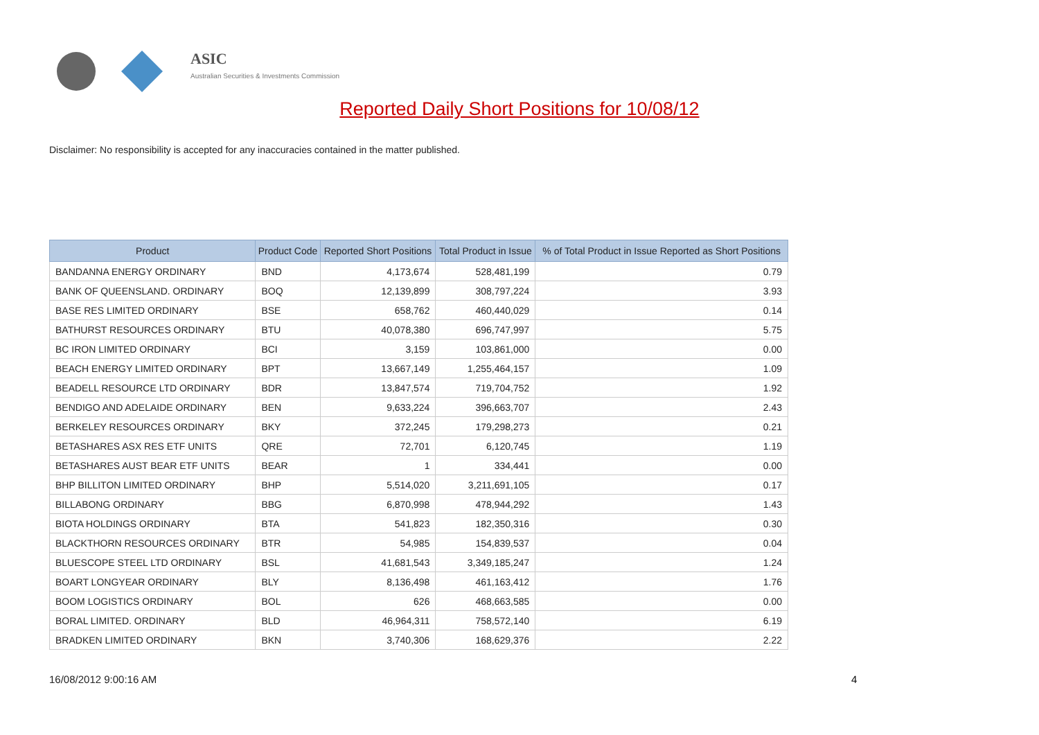ASIC
Australian Securities & Investments Commission
Reported Daily Short Positions for 10/08/12
Disclaimer: No responsibility is accepted for any inaccuracies contained in the matter published.
| Product | Product Code | Reported Short Positions | Total Product in Issue | % of Total Product in Issue Reported as Short Positions |
| --- | --- | --- | --- | --- |
| BANDANNA ENERGY ORDINARY | BND | 4,173,674 | 528,481,199 | 0.79 |
| BANK OF QUEENSLAND. ORDINARY | BOQ | 12,139,899 | 308,797,224 | 3.93 |
| BASE RES LIMITED ORDINARY | BSE | 658,762 | 460,440,029 | 0.14 |
| BATHURST RESOURCES ORDINARY | BTU | 40,078,380 | 696,747,997 | 5.75 |
| BC IRON LIMITED ORDINARY | BCI | 3,159 | 103,861,000 | 0.00 |
| BEACH ENERGY LIMITED ORDINARY | BPT | 13,667,149 | 1,255,464,157 | 1.09 |
| BEADELL RESOURCE LTD ORDINARY | BDR | 13,847,574 | 719,704,752 | 1.92 |
| BENDIGO AND ADELAIDE ORDINARY | BEN | 9,633,224 | 396,663,707 | 2.43 |
| BERKELEY RESOURCES ORDINARY | BKY | 372,245 | 179,298,273 | 0.21 |
| BETASHARES ASX RES ETF UNITS | QRE | 72,701 | 6,120,745 | 1.19 |
| BETASHARES AUST BEAR ETF UNITS | BEAR | 1 | 334,441 | 0.00 |
| BHP BILLITON LIMITED ORDINARY | BHP | 5,514,020 | 3,211,691,105 | 0.17 |
| BILLABONG ORDINARY | BBG | 6,870,998 | 478,944,292 | 1.43 |
| BIOTA HOLDINGS ORDINARY | BTA | 541,823 | 182,350,316 | 0.30 |
| BLACKTHORN RESOURCES ORDINARY | BTR | 54,985 | 154,839,537 | 0.04 |
| BLUESCOPE STEEL LTD ORDINARY | BSL | 41,681,543 | 3,349,185,247 | 1.24 |
| BOART LONGYEAR ORDINARY | BLY | 8,136,498 | 461,163,412 | 1.76 |
| BOOM LOGISTICS ORDINARY | BOL | 626 | 468,663,585 | 0.00 |
| BORAL LIMITED. ORDINARY | BLD | 46,964,311 | 758,572,140 | 6.19 |
| BRADKEN LIMITED ORDINARY | BKN | 3,740,306 | 168,629,376 | 2.22 |
16/08/2012 9:00:16 AM 4